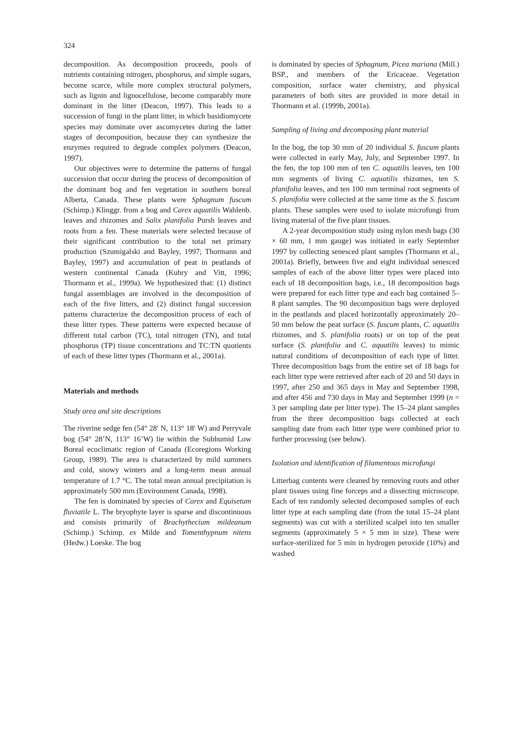324
decomposition. As decomposition proceeds, pools of nutrients containing nitrogen, phosphorus, and simple sugars, become scarce, while more complex structural polymers, such as lignin and lignocellulose, become comparably more dominant in the litter (Deacon, 1997). This leads to a succession of fungi in the plant litter, in which basidiomycete species may dominate over ascomycetes during the latter stages of decomposition, because they can synthesize the enzymes required to degrade complex polymers (Deacon, 1997).
Our objectives were to determine the patterns of fungal succession that occur during the process of decomposition of the dominant bog and fen vegetation in southern boreal Alberta, Canada. These plants were Sphagnum fuscum (Schimp.) Klinggr. from a bog and Carex aquatilis Wahlenb. leaves and rhizomes and Salix planifolia Pursh leaves and roots from a fen. These materials were selected because of their significant contribution to the total net primary production (Szumigalski and Bayley, 1997; Thormann and Bayley, 1997) and accumulation of peat in peatlands of western continental Canada (Kuhry and Vitt, 1996; Thormann et al., 1999a). We hypothesized that: (1) distinct fungal assemblages are involved in the decomposition of each of the five litters, and (2) distinct fungal succession patterns characterize the decomposition process of each of these litter types. These patterns were expected because of different total carbon (TC), total nitrogen (TN), and total phosphorus (TP) tissue concentrations and TC:TN quotients of each of these litter types (Thormann et al., 2001a).
Materials and methods
Study area and site descriptions
The riverine sedge fen (54° 28′ N, 113° 18′ W) and Perryvale bog (54° 28’N, 113° 16’W) lie within the Subhumid Low Boreal ecoclimatic region of Canada (Ecoregions Working Group, 1989). The area is characterized by mild summers and cold, snowy winters and a long-term mean annual temperature of 1.7 °C. The total mean annual precipitation is approximately 500 mm (Environment Canada, 1998).
The fen is dominated by species of Carex and Equisetum fluviatile L. The bryophyte layer is sparse and discontinuous and consists primarily of Brachythecium mildeanum (Schimp.) Schimp. ex Milde and Tomenthypnum nitens (Hedw.) Loeske. The bog
is dominated by species of Sphagnum, Picea mariana (Mill.) BSP., and members of the Ericaceae. Vegetation composition, surface water chemistry, and physical parameters of both sites are provided in more detail in Thormann et al. (1999b, 2001a).
Sampling of living and decomposing plant material
In the bog, the top 30 mm of 20 individual S. fuscum plants were collected in early May, July, and September 1997. In the fen, the top 100 mm of ten C. aquatilis leaves, ten 100 mm segments of living C. aquatilis rhizomes, ten S. planifolia leaves, and ten 100 mm terminal root segments of S. planifolia were collected at the same time as the S. fuscum plants. These samples were used to isolate microfungi from living material of the five plant tissues.
A 2-year decomposition study using nylon mesh bags (30 × 60 mm, 1 mm gauge) was initiated in early September 1997 by collecting senesced plant samples (Thormann et al., 2001a). Briefly, between five and eight individual senesced samples of each of the above litter types were placed into each of 18 decomposition bags, i.e., 18 decomposition bags were prepared for each litter type and each bag contained 5–8 plant samples. The 90 decomposition bags were deployed in the peatlands and placed horizontally approximately 20–50 mm below the peat surface (S. fuscum plants, C. aquatilis rhizomes, and S. planifolia roots) or on top of the peat surface (S. planifolia and C. aquatilis leaves) to mimic natural conditions of decomposition of each type of litter. Three decomposition bags from the entire set of 18 bags for each litter type were retrieved after each of 20 and 50 days in 1997, after 250 and 365 days in May and September 1998, and after 456 and 730 days in May and September 1999 (n = 3 per sampling date per litter type). The 15–24 plant samples from the three decomposition bags collected at each sampling date from each litter type were combined prior to further processing (see below).
Isolation and identification of filamentous microfungi
Litterbag contents were cleaned by removing roots and other plant tissues using fine forceps and a dissecting microscope. Each of ten randomly selected decomposed samples of each litter type at each sampling date (from the total 15–24 plant segments) was cut with a sterilized scalpel into ten smaller segments (approximately 5 × 5 mm in size). These were surface-sterilized for 5 min in hydrogen peroxide (10%) and washed